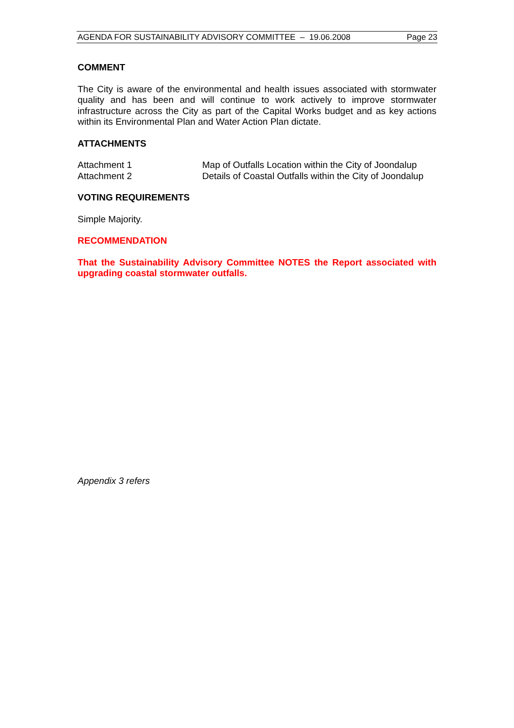AGENDA FOR SUSTAINABILITY ADVISORY COMMITTEE – 19.06.2008 Page 23
COMMENT
The City is aware of the environmental and health issues associated with stormwater quality and has been and will continue to work actively to improve stormwater infrastructure across the City as part of the Capital Works budget and as key actions within its Environmental Plan and Water Action Plan dictate.
ATTACHMENTS
Attachment 1 Map of Outfalls Location within the City of Joondalup
Attachment 2 Details of Coastal Outfalls within the City of Joondalup
VOTING REQUIREMENTS
Simple Majority.
RECOMMENDATION
That the Sustainability Advisory Committee NOTES the Report associated with upgrading coastal stormwater outfalls.
Appendix 3 refers